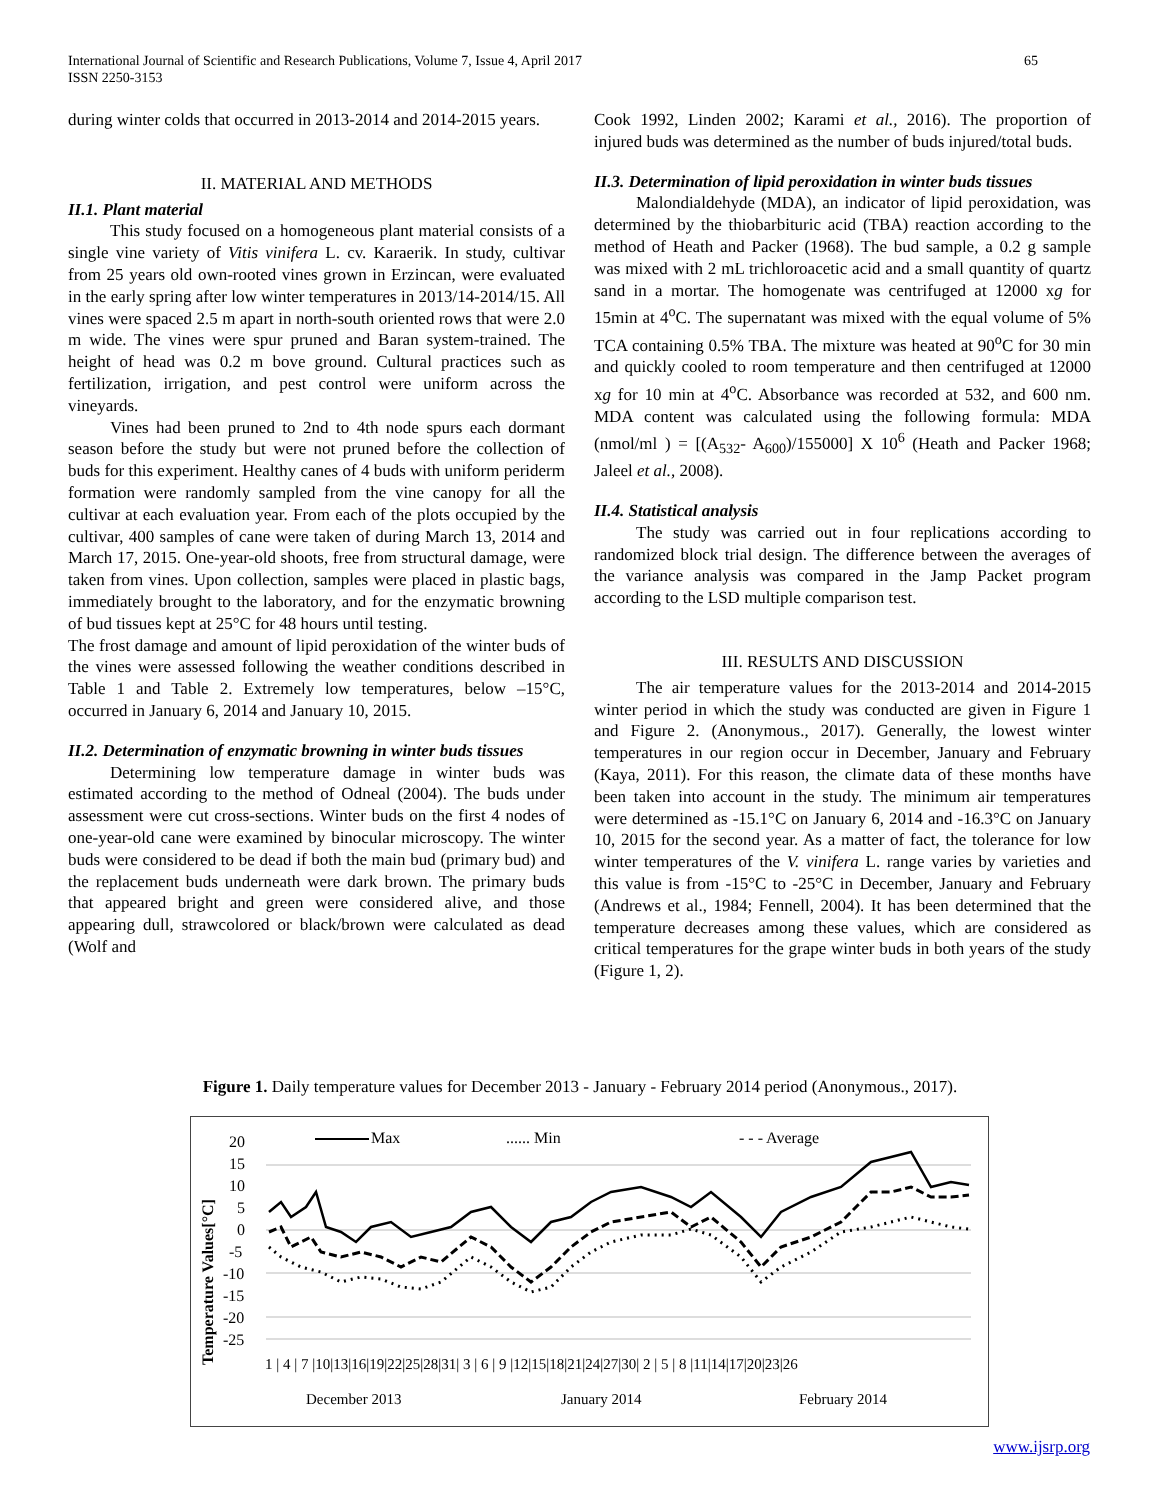International Journal of Scientific and Research Publications, Volume 7, Issue 4, April 2017
ISSN 2250-3153
65
during winter colds that occurred in 2013-2014 and 2014-2015 years.
II. MATERIAL AND METHODS
II.1. Plant material
This study focused on a homogeneous plant material consists of a single vine variety of Vitis vinifera L. cv. Karaerik. In study, cultivar from 25 years old own-rooted vines grown in Erzincan, were evaluated in the early spring after low winter temperatures in 2013/14-2014/15. All vines were spaced 2.5 m apart in north-south oriented rows that were 2.0 m wide. The vines were spur pruned and Baran system-trained. The height of head was 0.2 m bove ground. Cultural practices such as fertilization, irrigation, and pest control were uniform across the vineyards.
Vines had been pruned to 2nd to 4th node spurs each dormant season before the study but were not pruned before the collection of buds for this experiment. Healthy canes of 4 buds with uniform periderm formation were randomly sampled from the vine canopy for all the cultivar at each evaluation year. From each of the plots occupied by the cultivar, 400 samples of cane were taken of during March 13, 2014 and March 17, 2015. One-year-old shoots, free from structural damage, were taken from vines. Upon collection, samples were placed in plastic bags, immediately brought to the laboratory, and for the enzymatic browning of bud tissues kept at 25°C for 48 hours until testing.
The frost damage and amount of lipid peroxidation of the winter buds of the vines were assessed following the weather conditions described in Table 1 and Table 2. Extremely low temperatures, below –15°C, occurred in January 6, 2014 and January 10, 2015.
II.2. Determination of enzymatic browning in winter buds tissues
Determining low temperature damage in winter buds was estimated according to the method of Odneal (2004). The buds under assessment were cut cross-sections. Winter buds on the first 4 nodes of one-year-old cane were examined by binocular microscopy. The winter buds were considered to be dead if both the main bud (primary bud) and the replacement buds underneath were dark brown. The primary buds that appeared bright and green were considered alive, and those appearing dull, strawcolored or black/brown were calculated as dead (Wolf and
Cook 1992, Linden 2002; Karami et al., 2016). The proportion of injured buds was determined as the number of buds injured/total buds.
II.3. Determination of lipid peroxidation in winter buds tissues
Malondialdehyde (MDA), an indicator of lipid peroxidation, was determined by the thiobarbituric acid (TBA) reaction according to the method of Heath and Packer (1968). The bud sample, a 0.2 g sample was mixed with 2 mL trichloroacetic acid and a small quantity of quartz sand in a mortar. The homogenate was centrifuged at 12000 xg for 15min at 4<sup>o</sup>C. The supernatant was mixed with the equal volume of 5% TCA containing 0.5% TBA. The mixture was heated at 90<sup>o</sup>C for 30 min and quickly cooled to room temperature and then centrifuged at 12000 xg for 10 min at 4<sup>o</sup>C. Absorbance was recorded at 532, and 600 nm. MDA content was calculated using the following formula: MDA (nmol/ml ) = [(A<sub>532</sub>- A<sub>600</sub>)/155000] X 10<sup>6</sup> (Heath and Packer 1968; Jaleel et al., 2008).
II.4. Statistical analysis
The study was carried out in four replications according to randomized block trial design. The difference between the averages of the variance analysis was compared in the Jamp Packet program according to the LSD multiple comparison test.
III. RESULTS AND DISCUSSION
The air temperature values for the 2013-2014 and 2014-2015 winter period in which the study was conducted are given in Figure 1 and Figure 2. (Anonymous., 2017). Generally, the lowest winter temperatures in our region occur in December, January and February (Kaya, 2011). For this reason, the climate data of these months have been taken into account in the study. The minimum air temperatures were determined as -15.1°C on January 6, 2014 and -16.3°C on January 10, 2015 for the second year. As a matter of fact, the tolerance for low winter temperatures of the V. vinifera L. range varies by varieties and this value is from -15°C to -25°C in December, January and February (Andrews et al., 1984; Fennell, 2004). It has been determined that the temperature decreases among these values, which are considered as critical temperatures for the grape winter buds in both years of the study (Figure 1, 2).
Figure 1. Daily temperature values for December 2013 - January - February 2014 period (Anonymous., 2017).
Max
...... Min
- - - Average
20
15
10
5
0
-5
-10
-15
-20
-25
Temperature Values[°C]
1 | 4 | 7 |10|13|16|19|22|25|28|31| 3 | 6 | 9 |12|15|18|21|24|27|30| 2 | 5 | 8 |11|14|17|20|23|26
December 2013
January 2014
February 2014
www.ijsrp.org